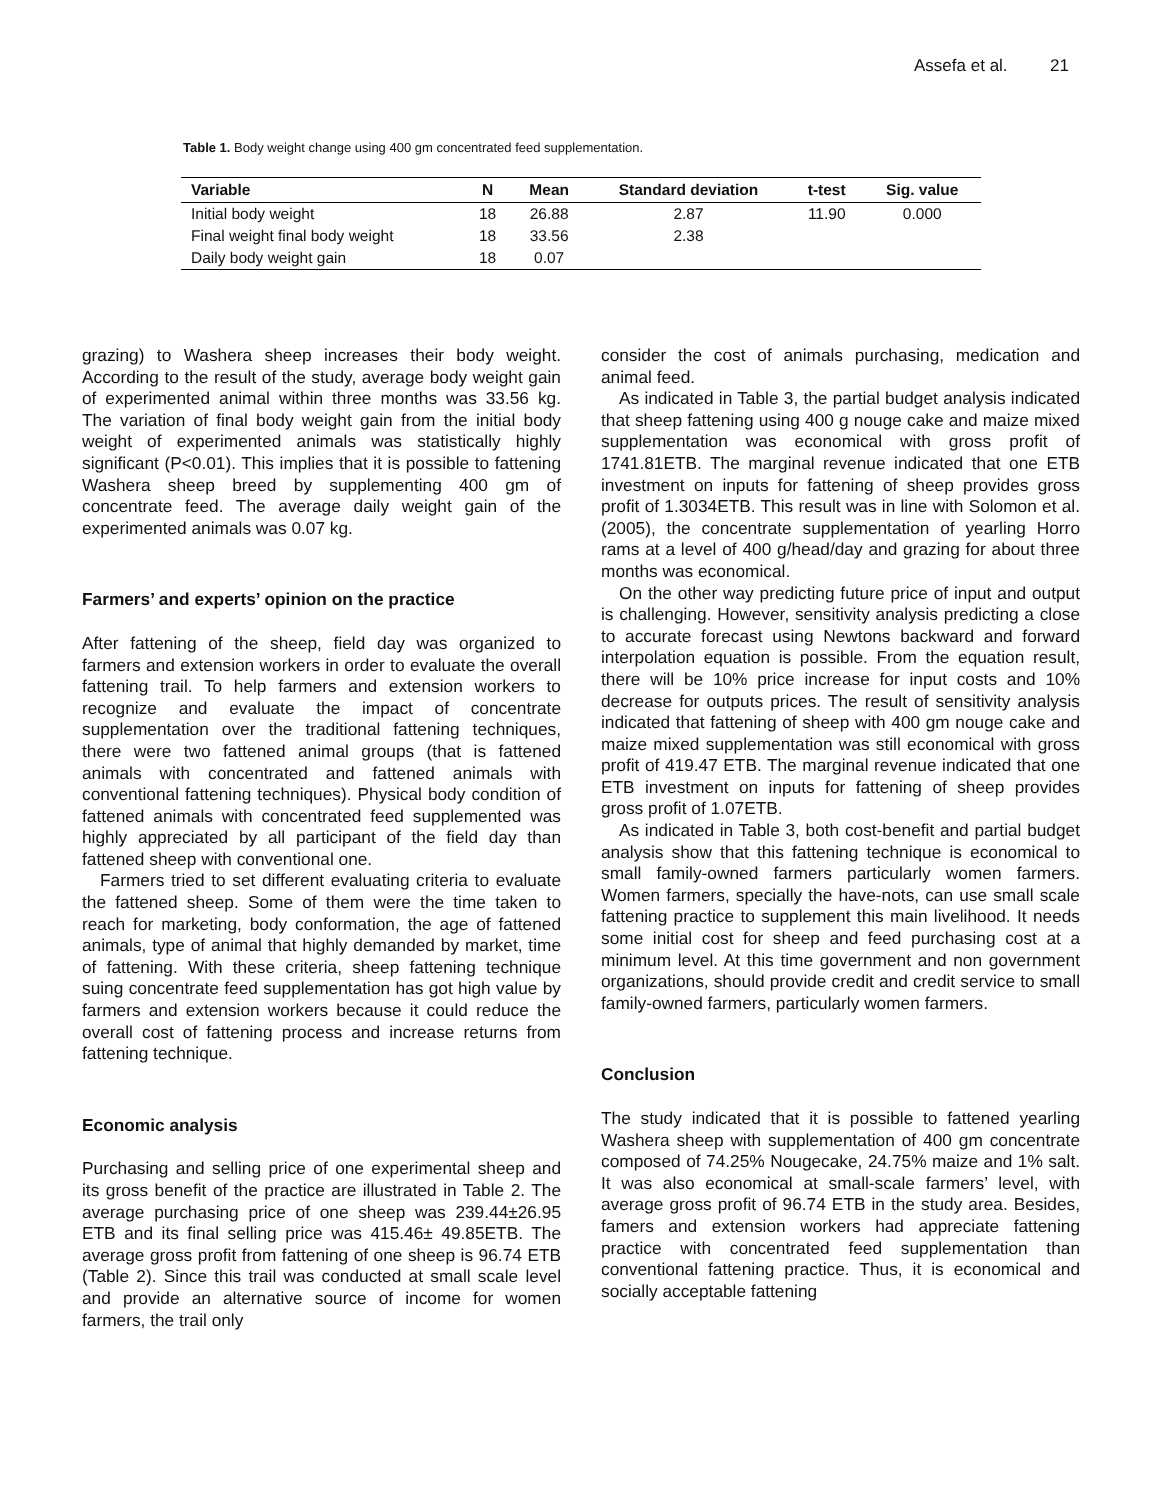Assefa et al. 21
Table 1. Body weight change using 400 gm concentrated feed supplementation.
| Variable | N | Mean | Standard deviation | t-test | Sig. value |
| --- | --- | --- | --- | --- | --- |
| Initial body weight | 18 | 26.88 | 2.87 | 11.90 | 0.000 |
| Final weight final body weight | 18 | 33.56 | 2.38 | | |
| Daily body weight gain | 18 | 0.07 | | | |
grazing) to Washera sheep increases their body weight. According to the result of the study, average body weight gain of experimented animal within three months was 33.56 kg. The variation of final body weight gain from the initial body weight of experimented animals was statistically highly significant (P<0.01). This implies that it is possible to fattening Washera sheep breed by supplementing 400 gm of concentrate feed. The average daily weight gain of the experimented animals was 0.07 kg.
Farmers’ and experts’ opinion on the practice
After fattening of the sheep, field day was organized to farmers and extension workers in order to evaluate the overall fattening trail. To help farmers and extension workers to recognize and evaluate the impact of concentrate supplementation over the traditional fattening techniques, there were two fattened animal groups (that is fattened animals with concentrated and fattened animals with conventional fattening techniques). Physical body condition of fattened animals with concentrated feed supplemented was highly appreciated by all participant of the field day than fattened sheep with conventional one.
Farmers tried to set different evaluating criteria to evaluate the fattened sheep. Some of them were the time taken to reach for marketing, body conformation, the age of fattened animals, type of animal that highly demanded by market, time of fattening. With these criteria, sheep fattening technique suing concentrate feed supplementation has got high value by farmers and extension workers because it could reduce the overall cost of fattening process and increase returns from fattening technique.
Economic analysis
Purchasing and selling price of one experimental sheep and its gross benefit of the practice are illustrated in Table 2. The average purchasing price of one sheep was 239.44±26.95 ETB and its final selling price was 415.46± 49.85ETB. The average gross profit from fattening of one sheep is 96.74 ETB (Table 2). Since this trail was conducted at small scale level and provide an alternative source of income for women farmers, the trail only
consider the cost of animals purchasing, medication and animal feed.
As indicated in Table 3, the partial budget analysis indicated that sheep fattening using 400 g nouge cake and maize mixed supplementation was economical with gross profit of 1741.81ETB. The marginal revenue indicated that one ETB investment on inputs for fattening of sheep provides gross profit of 1.3034ETB. This result was in line with Solomon et al. (2005), the concentrate supplementation of yearling Horro rams at a level of 400 g/head/day and grazing for about three months was economical.
On the other way predicting future price of input and output is challenging. However, sensitivity analysis predicting a close to accurate forecast using Newtons backward and forward interpolation equation is possible. From the equation result, there will be 10% price increase for input costs and 10% decrease for outputs prices. The result of sensitivity analysis indicated that fattening of sheep with 400 gm nouge cake and maize mixed supplementation was still economical with gross profit of 419.47 ETB. The marginal revenue indicated that one ETB investment on inputs for fattening of sheep provides gross profit of 1.07ETB.
As indicated in Table 3, both cost-benefit and partial budget analysis show that this fattening technique is economical to small family-owned farmers particularly women farmers. Women farmers, specially the have-nots, can use small scale fattening practice to supplement this main livelihood. It needs some initial cost for sheep and feed purchasing cost at a minimum level. At this time government and non government organizations, should provide credit and credit service to small family-owned farmers, particularly women farmers.
Conclusion
The study indicated that it is possible to fattened yearling Washera sheep with supplementation of 400 gm concentrate composed of 74.25% Nougecake, 24.75% maize and 1% salt. It was also economical at small-scale farmers’ level, with average gross profit of 96.74 ETB in the study area. Besides, famers and extension workers had appreciate fattening practice with concentrated feed supplementation than conventional fattening practice. Thus, it is economical and socially acceptable fattening